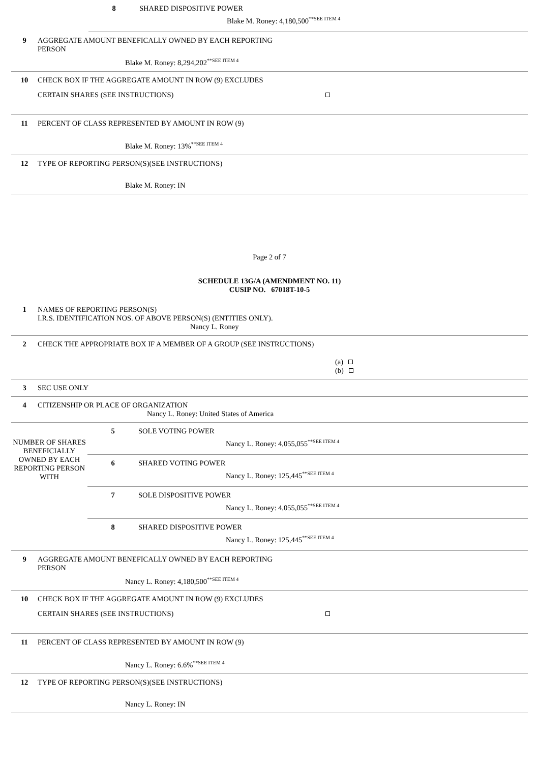8 SHARED DISPOSITIVE POWER
Blake M. Roney: 4,180,500<sup>**SEE ITEM 4</sup>
9 AGGREGATE AMOUNT BENEFICALLY OWNED BY EACH REPORTING
PERSON
Blake M. Roney: 8,294,202<sup>**SEE ITEM 4</sup>
10 CHECK BOX IF THE AGGREGATE AMOUNT IN ROW (9) EXCLUDES
CERTAIN SHARES (SEE INSTRUCTIONS)
11 PERCENT OF CLASS REPRESENTED BY AMOUNT IN ROW (9)
Blake M. Roney: 13%<sup>**SEE ITEM 4</sup>
12 TYPE OF REPORTING PERSON(S)(SEE INSTRUCTIONS)
Blake M. Roney: IN
Page 2 of 7
SCHEDULE 13G/A (AMENDMENT NO. 11)
CUSIP NO. 67018T-10-5
1 NAMES OF REPORTING PERSON(S)
I.R.S. IDENTIFICATION NOS. OF ABOVE PERSON(S) (ENTITIES ONLY).
Nancy L. Roney
2 CHECK THE APPROPRIATE BOX IF A MEMBER OF A GROUP (SEE INSTRUCTIONS)
(a)
(b)
3 SEC USE ONLY
4 CITIZENSHIP OR PLACE OF ORGANIZATION
Nancy L. Roney: United States of America
NUMBER OF SHARES BENEFICIALLY OWNED BY EACH REPORTING PERSON WITH
5 SOLE VOTING POWER
Nancy L. Roney: 4,055,055<sup>**SEE ITEM 4</sup>
6 SHARED VOTING POWER
Nancy L. Roney: 125,445<sup>**SEE ITEM 4</sup>
7 SOLE DISPOSITIVE POWER
Nancy L. Roney: 4,055,055<sup>**SEE ITEM 4</sup>
8 SHARED DISPOSITIVE POWER
Nancy L. Roney: 125,445<sup>**SEE ITEM 4</sup>
9 AGGREGATE AMOUNT BENEFICALLY OWNED BY EACH REPORTING
PERSON
Nancy L. Roney: 4,180,500<sup>**SEE ITEM 4</sup>
10 CHECK BOX IF THE AGGREGATE AMOUNT IN ROW (9) EXCLUDES
CERTAIN SHARES (SEE INSTRUCTIONS)
11 PERCENT OF CLASS REPRESENTED BY AMOUNT IN ROW (9)
Nancy L. Roney: 6.6%<sup>**SEE ITEM 4</sup>
12 TYPE OF REPORTING PERSON(S)(SEE INSTRUCTIONS)
Nancy L. Roney: IN